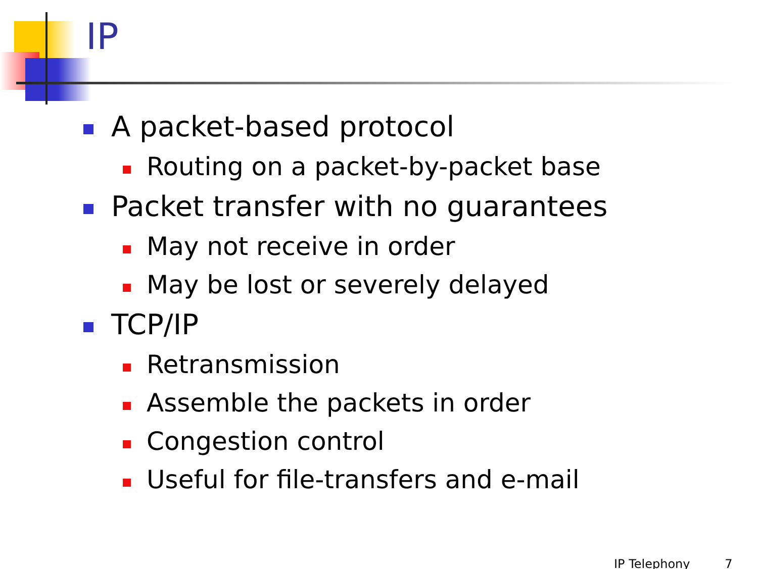IP
A packet-based protocol
Routing on a packet-by-packet base
Packet transfer with no guarantees
May not receive in order
May be lost or severely delayed
TCP/IP
Retransmission
Assemble the packets in order
Congestion control
Useful for file-transfers and e-mail
IP Telephony 7